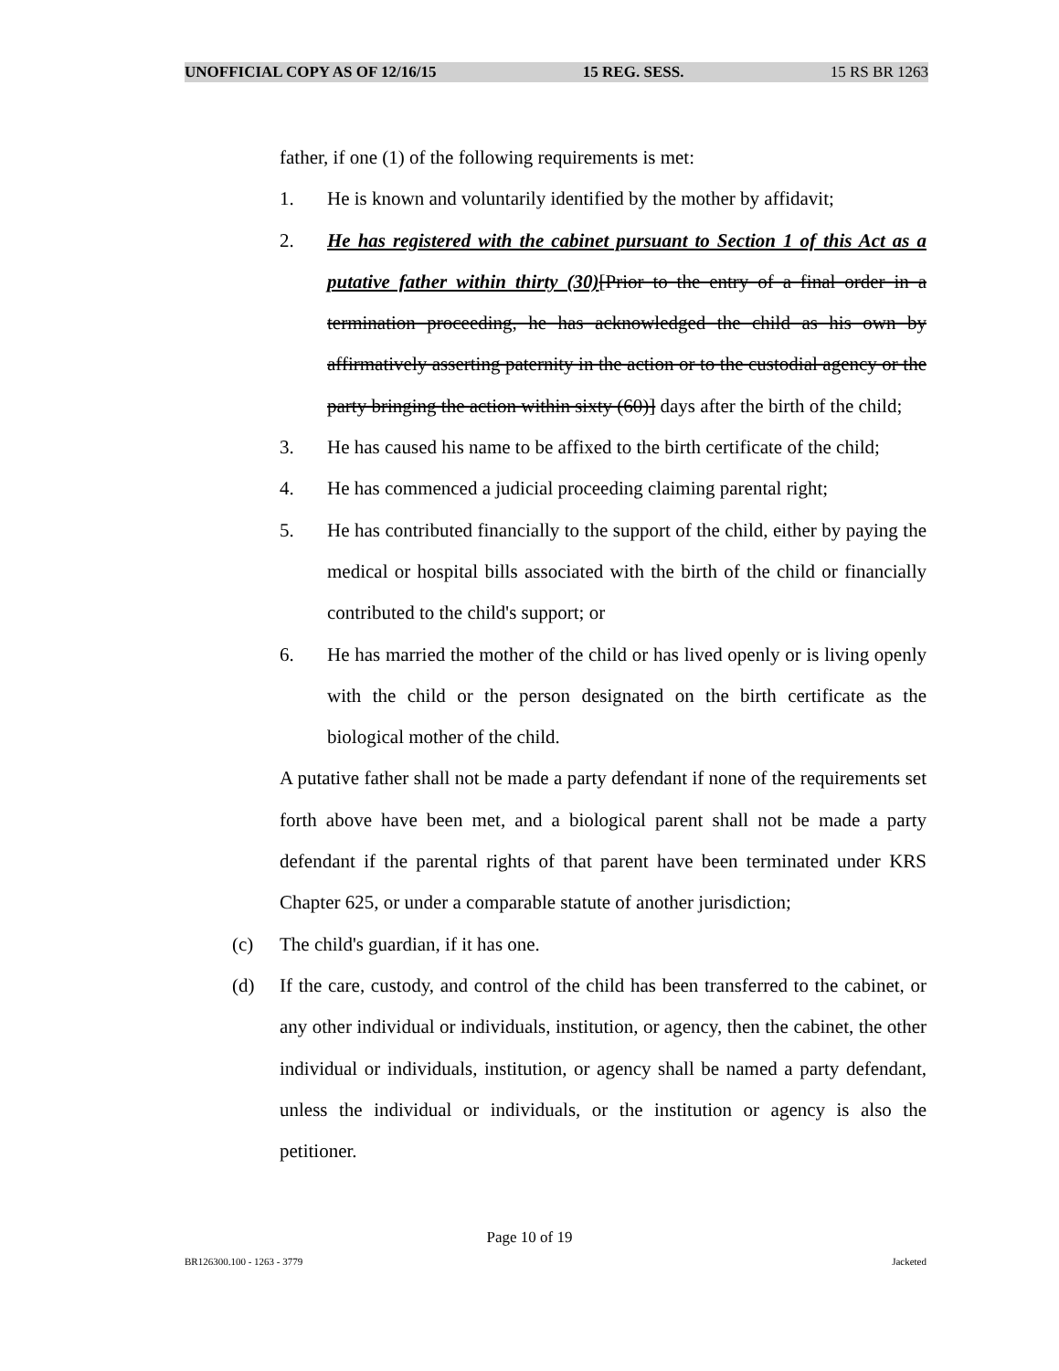UNOFFICIAL COPY AS OF 12/16/15 15 REG. SESS. 15 RS BR 1263
father, if one (1) of the following requirements is met:
1. He is known and voluntarily identified by the mother by affidavit;
2. He has registered with the cabinet pursuant to Section 1 of this Act as a putative father within thirty (30)[Prior to the entry of a final order in a termination proceeding, he has acknowledged the child as his own by affirmatively asserting paternity in the action or to the custodial agency or the party bringing the action within sixty (60)] days after the birth of the child;
3. He has caused his name to be affixed to the birth certificate of the child;
4. He has commenced a judicial proceeding claiming parental right;
5. He has contributed financially to the support of the child, either by paying the medical or hospital bills associated with the birth of the child or financially contributed to the child's support; or
6. He has married the mother of the child or has lived openly or is living openly with the child or the person designated on the birth certificate as the biological mother of the child.
A putative father shall not be made a party defendant if none of the requirements set forth above have been met, and a biological parent shall not be made a party defendant if the parental rights of that parent have been terminated under KRS Chapter 625, or under a comparable statute of another jurisdiction;
(c) The child's guardian, if it has one.
(d) If the care, custody, and control of the child has been transferred to the cabinet, or any other individual or individuals, institution, or agency, then the cabinet, the other individual or individuals, institution, or agency shall be named a party defendant, unless the individual or individuals, or the institution or agency is also the petitioner.
Page 10 of 19
BR126300.100 - 1263 - 3779 Jacketed